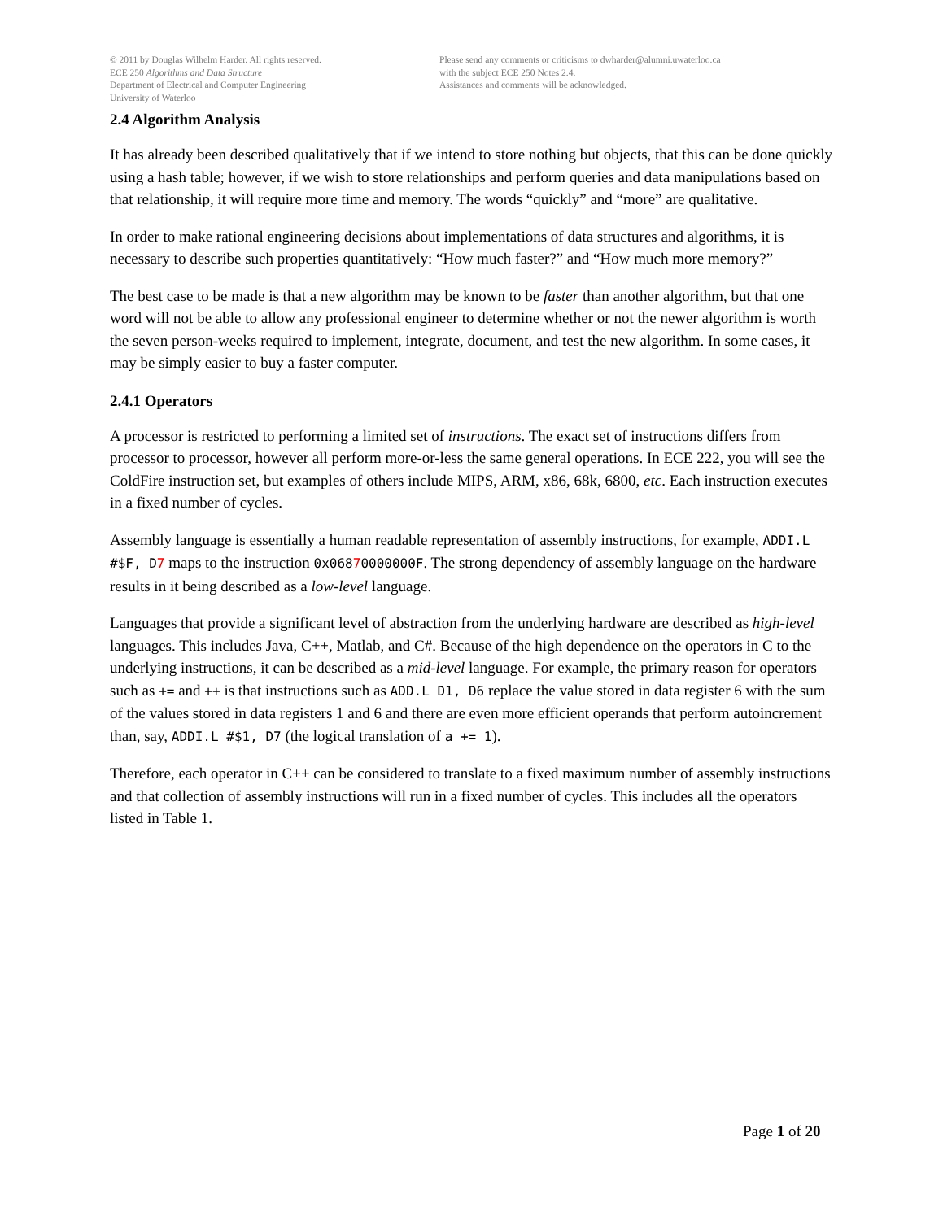© 2011 by Douglas Wilhelm Harder. All rights reserved.
ECE 250 Algorithms and Data Structure
Department of Electrical and Computer Engineering
University of Waterloo
Please send any comments or criticisms to dwharder@alumni.uwaterloo.ca
with the subject ECE 250 Notes 2.4.
Assistances and comments will be acknowledged.
2.4 Algorithm Analysis
It has already been described qualitatively that if we intend to store nothing but objects, that this can be done quickly using a hash table; however, if we wish to store relationships and perform queries and data manipulations based on that relationship, it will require more time and memory. The words “quickly” and “more” are qualitative.
In order to make rational engineering decisions about implementations of data structures and algorithms, it is necessary to describe such properties quantitatively: “How much faster?” and “How much more memory?”
The best case to be made is that a new algorithm may be known to be faster than another algorithm, but that one word will not be able to allow any professional engineer to determine whether or not the newer algorithm is worth the seven person-weeks required to implement, integrate, document, and test the new algorithm. In some cases, it may be simply easier to buy a faster computer.
2.4.1 Operators
A processor is restricted to performing a limited set of instructions. The exact set of instructions differs from processor to processor, however all perform more-or-less the same general operations. In ECE 222, you will see the ColdFire instruction set, but examples of others include MIPS, ARM, x86, 68k, 6800, etc. Each instruction executes in a fixed number of cycles.
Assembly language is essentially a human readable representation of assembly instructions, for example, ADDI.L #$F, D7 maps to the instruction 0x06870000000F. The strong dependency of assembly language on the hardware results in it being described as a low-level language.
Languages that provide a significant level of abstraction from the underlying hardware are described as high-level languages. This includes Java, C++, Matlab, and C#. Because of the high dependence on the operators in C to the underlying instructions, it can be described as a mid-level language. For example, the primary reason for operators such as += and ++ is that instructions such as ADD.L D1, D6 replace the value stored in data register 6 with the sum of the values stored in data registers 1 and 6 and there are even more efficient operands that perform autoincrement than, say, ADDI.L #$1, D7 (the logical translation of a += 1).
Therefore, each operator in C++ can be considered to translate to a fixed maximum number of assembly instructions and that collection of assembly instructions will run in a fixed number of cycles. This includes all the operators listed in Table 1.
Page 1 of 20